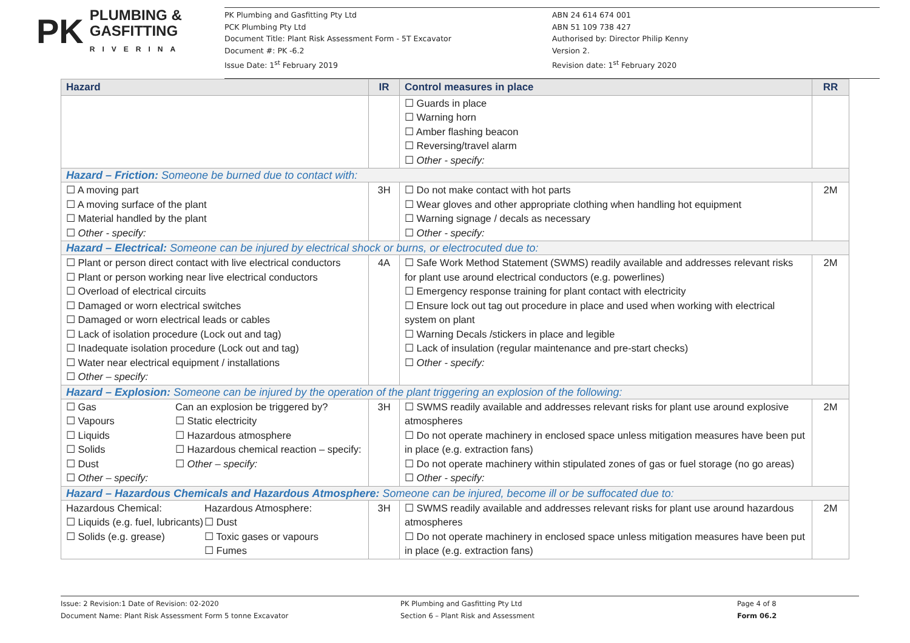PK PLUMBING &
GASFITTING
RIVERINA
PK Plumbing and Gasfitting Pty Ltd
PCK Plumbing Pty Ltd
Document Title: Plant Risk Assessment Form - 5T Excavator
Document #: PK -6.2
Issue Date: 1<sup>st</sup> February 2019
ABN 24 614 674 001
ABN 51 109 738 427
Authorised by: Director Philip Kenny
Version 2.
Revision date: 1<sup>st</sup> February 2020
| Hazard | IR | Control measures in place | RR |
| --- | --- | --- | --- |
| | | ☐ Guards in place ☐ Warning horn ☐ Amber flashing beacon ☐ Reversing/travel alarm ☐ Other - specify: | |
| Hazard – Friction: Someone be burned due to contact with: | | | |
| ☐ A moving part ☐ A moving surface of the plant ☐ Material handled by the plant ☐ Other - specify: | 3H | ☐ Do not make contact with hot parts ☐ Wear gloves and other appropriate clothing when handling hot equipment ☐ Warning signage / decals as necessary ☐ Other - specify: | 2M |
| Hazard – Electrical: Someone can be injured by electrical shock or burns, or electrocuted due to: | | | |
| ☐ Plant or person direct contact with live electrical conductors ☐ Plant or person working near live electrical conductors ☐ Overload of electrical circuits ☐ Damaged or worn electrical switches ☐ Damaged or worn electrical leads or cables ☐ Lack of isolation procedure (Lock out and tag) ☐ Inadequate isolation procedure (Lock out and tag) ☐ Water near electrical equipment / installations ☐ Other – specify: | 4A | ☐ Safe Work Method Statement (SWMS) readily available and addresses relevant risks for plant use around electrical conductors (e.g. powerlines) ☐ Emergency response training for plant contact with electricity ☐ Ensure lock out tag out procedure in place and used when working with electrical system on plant ☐ Warning Decals /stickers in place and legible ☐ Lack of insulation (regular maintenance and pre-start checks) ☐ Other - specify: | 2M |
| Hazard – Explosion: Someone can be injured by the operation of the plant triggering an explosion of the following: | | | |
| ☐ Gas ☐ Vapours ☐ Liquids ☐ Solids ☐ Dust ☐ Other – specify: Can an explosion be triggered by? ☐ Static electricity ☐ Hazardous atmosphere ☐ Hazardous chemical reaction – specify: ☐ Other – specify: | 3H | ☐ SWMS readily available and addresses relevant risks for plant use around explosive atmospheres ☐ Do not operate machinery in enclosed space unless mitigation measures have been put in place (e.g. extraction fans) ☐ Do not operate machinery within stipulated zones of gas or fuel storage (no go areas) ☐ Other - specify: | 2M |
| Hazard – Hazardous Chemicals and Hazardous Atmosphere: Someone can be injured, become ill or be suffocated due to: | | | |
| Hazardous Chemical: ☐ Liquids (e.g. fuel, lubricants) ☐ Solids (e.g. grease) Hazardous Atmosphere: ☐ Dust ☐ Toxic gases or vapours ☐ Fumes | 3H | ☐ SWMS readily available and addresses relevant risks for plant use around hazardous atmospheres ☐ Do not operate machinery in enclosed space unless mitigation measures have been put in place (e.g. extraction fans) | 2M |
Issue: 2 Revision:1 Date of Revision: 02-2020
Document Name: Plant Risk Assessment Form 5 tonne Excavator
PK Plumbing and Gasfitting Pty Ltd
Section 6 – Plant Risk and Assessment
Page 4 of 8
Form 06.2